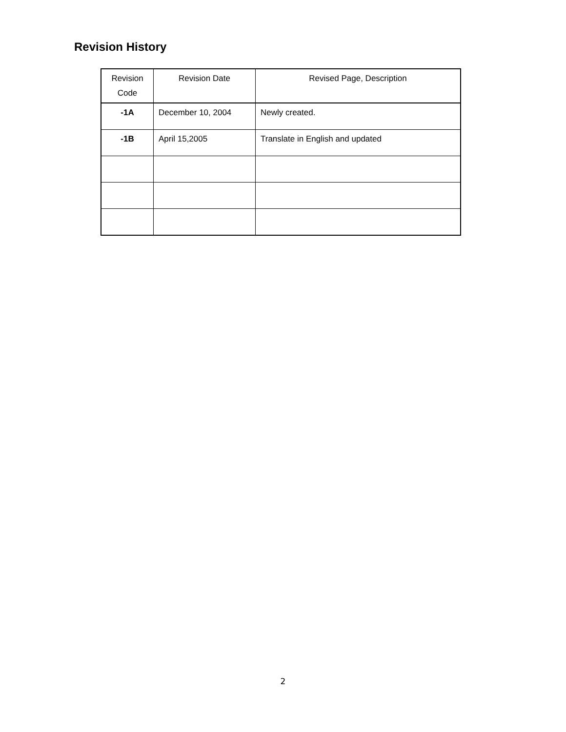Revision History
| Revision Code | Revision Date | Revised Page, Description |
| --- | --- | --- |
| -1A | December 10, 2004 | Newly created. |
| -1B | April 15,2005 | Translate in English and updated |
2